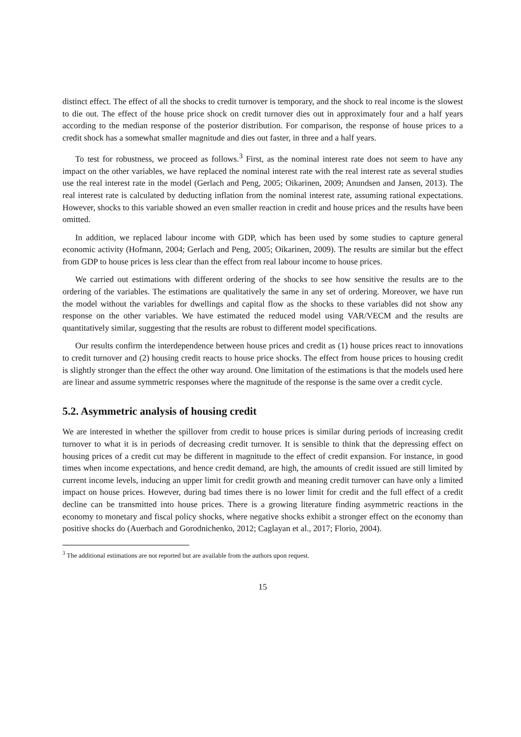distinct effect. The effect of all the shocks to credit turnover is temporary, and the shock to real income is the slowest to die out. The effect of the house price shock on credit turnover dies out in approximately four and a half years according to the median response of the posterior distribution. For comparison, the response of house prices to a credit shock has a somewhat smaller magnitude and dies out faster, in three and a half years.
To test for robustness, we proceed as follows.<sup>3</sup> First, as the nominal interest rate does not seem to have any impact on the other variables, we have replaced the nominal interest rate with the real interest rate as several studies use the real interest rate in the model (Gerlach and Peng, 2005; Oikarinen, 2009; Anundsen and Jansen, 2013). The real interest rate is calculated by deducting inflation from the nominal interest rate, assuming rational expectations. However, shocks to this variable showed an even smaller reaction in credit and house prices and the results have been omitted.
In addition, we replaced labour income with GDP, which has been used by some studies to capture general economic activity (Hofmann, 2004; Gerlach and Peng, 2005; Oikarinen, 2009). The results are similar but the effect from GDP to house prices is less clear than the effect from real labour income to house prices.
We carried out estimations with different ordering of the shocks to see how sensitive the results are to the ordering of the variables. The estimations are qualitatively the same in any set of ordering. Moreover, we have run the model without the variables for dwellings and capital flow as the shocks to these variables did not show any response on the other variables. We have estimated the reduced model using VAR/VECM and the results are quantitatively similar, suggesting that the results are robust to different model specifications.
Our results confirm the interdependence between house prices and credit as (1) house prices react to innovations to credit turnover and (2) housing credit reacts to house price shocks. The effect from house prices to housing credit is slightly stronger than the effect the other way around. One limitation of the estimations is that the models used here are linear and assume symmetric responses where the magnitude of the response is the same over a credit cycle.
5.2. Asymmetric analysis of housing credit
We are interested in whether the spillover from credit to house prices is similar during periods of increasing credit turnover to what it is in periods of decreasing credit turnover. It is sensible to think that the depressing effect on housing prices of a credit cut may be different in magnitude to the effect of credit expansion. For instance, in good times when income expectations, and hence credit demand, are high, the amounts of credit issued are still limited by current income levels, inducing an upper limit for credit growth and meaning credit turnover can have only a limited impact on house prices. However, during bad times there is no lower limit for credit and the full effect of a credit decline can be transmitted into house prices. There is a growing literature finding asymmetric reactions in the economy to monetary and fiscal policy shocks, where negative shocks exhibit a stronger effect on the economy than positive shocks do (Auerbach and Gorodnichenko, 2012; Caglayan et al., 2017; Florio, 2004).
<sup>3</sup> The additional estimations are not reported but are available from the authors upon request.
15